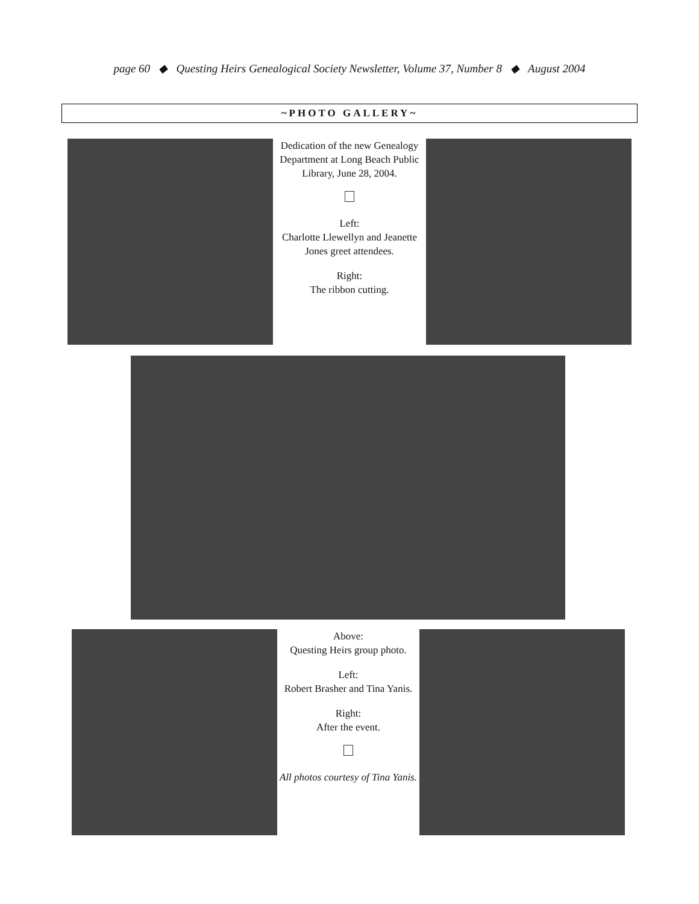page 60 ◆ Questing Heirs Genealogical Society Newsletter, Volume 37, Number 8 ◆ August 2004
~PHOTO GALLERY~
Dedication of the new Genealogy Department at Long Beach Public Library, June 28, 2004.
Left:
Charlotte Llewellyn and Jeanette Jones greet attendees.
Right:
The ribbon cutting.
Above:
Questing Heirs group photo.
Left:
Robert Brasher and Tina Yanis.
Right:
After the event.
All photos courtesy of Tina Yanis.